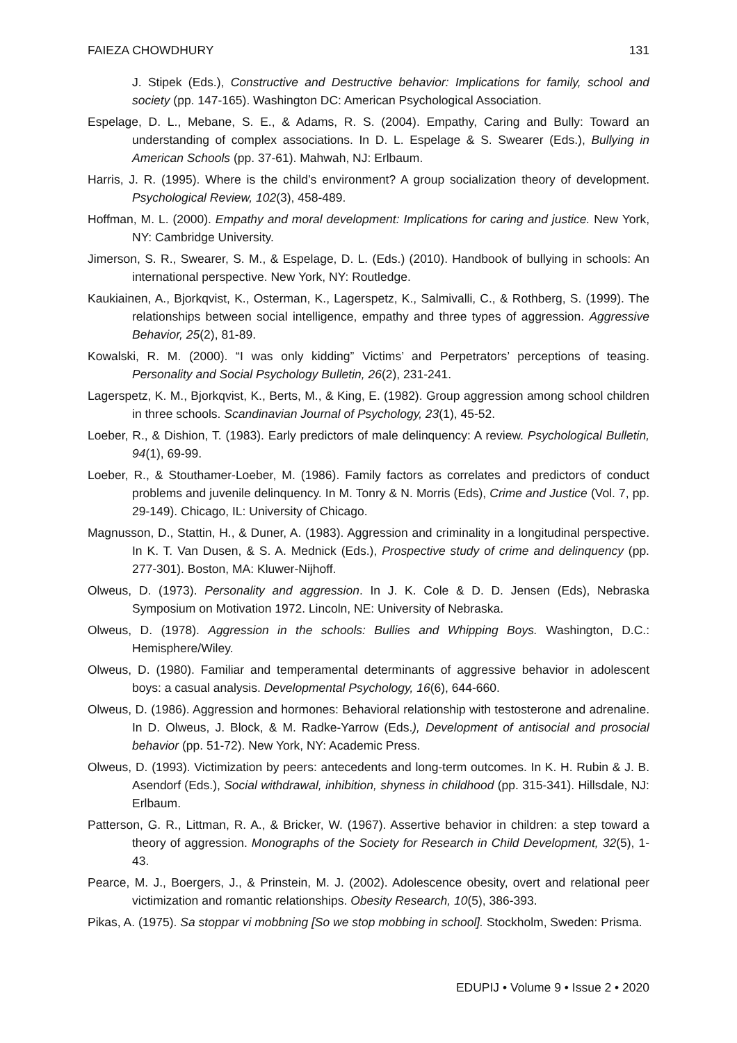FAIEZA CHOWDHURY 131
J. Stipek (Eds.), Constructive and Destructive behavior: Implications for family, school and society (pp. 147-165). Washington DC: American Psychological Association.
Espelage, D. L., Mebane, S. E., & Adams, R. S. (2004). Empathy, Caring and Bully: Toward an understanding of complex associations. In D. L. Espelage & S. Swearer (Eds.), Bullying in American Schools (pp. 37-61). Mahwah, NJ: Erlbaum.
Harris, J. R. (1995). Where is the child’s environment? A group socialization theory of development. Psychological Review, 102(3), 458-489.
Hoffman, M. L. (2000). Empathy and moral development: Implications for caring and justice. New York, NY: Cambridge University.
Jimerson, S. R., Swearer, S. M., & Espelage, D. L. (Eds.) (2010). Handbook of bullying in schools: An international perspective. New York, NY: Routledge.
Kaukiainen, A., Bjorkqvist, K., Osterman, K., Lagerspetz, K., Salmivalli, C., & Rothberg, S. (1999). The relationships between social intelligence, empathy and three types of aggression. Aggressive Behavior, 25(2), 81-89.
Kowalski, R. M. (2000). “I was only kidding” Victims’ and Perpetrators’ perceptions of teasing. Personality and Social Psychology Bulletin, 26(2), 231-241.
Lagerspetz, K. M., Bjorkqvist, K., Berts, M., & King, E. (1982). Group aggression among school children in three schools. Scandinavian Journal of Psychology, 23(1), 45-52.
Loeber, R., & Dishion, T. (1983). Early predictors of male delinquency: A review. Psychological Bulletin, 94(1), 69-99.
Loeber, R., & Stouthamer-Loeber, M. (1986). Family factors as correlates and predictors of conduct problems and juvenile delinquency. In M. Tonry & N. Morris (Eds), Crime and Justice (Vol. 7, pp. 29-149). Chicago, IL: University of Chicago.
Magnusson, D., Stattin, H., & Duner, A. (1983). Aggression and criminality in a longitudinal perspective. In K. T. Van Dusen, & S. A. Mednick (Eds.), Prospective study of crime and delinquency (pp. 277-301). Boston, MA: Kluwer-Nijhoff.
Olweus, D. (1973). Personality and aggression. In J. K. Cole & D. D. Jensen (Eds), Nebraska Symposium on Motivation 1972. Lincoln, NE: University of Nebraska.
Olweus, D. (1978). Aggression in the schools: Bullies and Whipping Boys. Washington, D.C.: Hemisphere/Wiley.
Olweus, D. (1980). Familiar and temperamental determinants of aggressive behavior in adolescent boys: a casual analysis. Developmental Psychology, 16(6), 644-660.
Olweus, D. (1986). Aggression and hormones: Behavioral relationship with testosterone and adrenaline. In D. Olweus, J. Block, & M. Radke-Yarrow (Eds.), Development of antisocial and prosocial behavior (pp. 51-72). New York, NY: Academic Press.
Olweus, D. (1993). Victimization by peers: antecedents and long-term outcomes. In K. H. Rubin & J. B. Asendorf (Eds.), Social withdrawal, inhibition, shyness in childhood (pp. 315-341). Hillsdale, NJ: Erlbaum.
Patterson, G. R., Littman, R. A., & Bricker, W. (1967). Assertive behavior in children: a step toward a theory of aggression. Monographs of the Society for Research in Child Development, 32(5), 1-43.
Pearce, M. J., Boergers, J., & Prinstein, M. J. (2002). Adolescence obesity, overt and relational peer victimization and romantic relationships. Obesity Research, 10(5), 386-393.
Pikas, A. (1975). Sa stoppar vi mobbning [So we stop mobbing in school]. Stockholm, Sweden: Prisma.
EDUPIJ • Volume 9 • Issue 2 • 2020